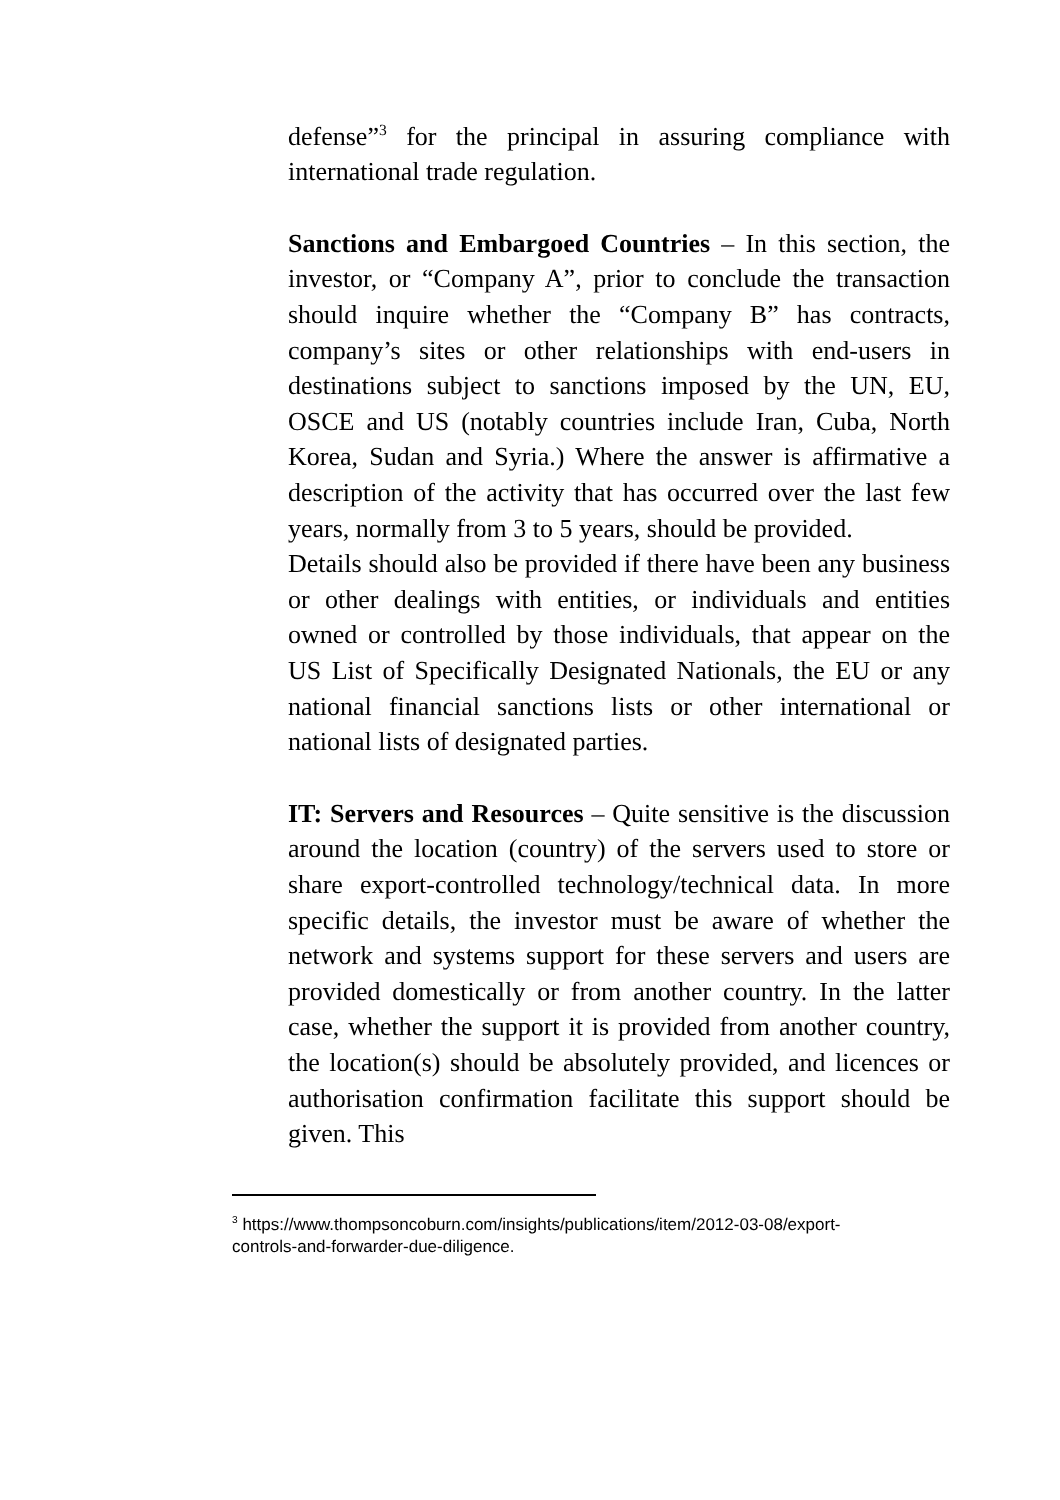defense”<sup>3</sup> for the principal in assuring compliance with international trade regulation.
Sanctions and Embargoed Countries – In this section, the investor, or “Company A”, prior to conclude the transaction should inquire whether the “Company B” has contracts, company’s sites or other relationships with end-users in destinations subject to sanctions imposed by the UN, EU, OSCE and US (notably countries include Iran, Cuba, North Korea, Sudan and Syria.) Where the answer is affirmative a description of the activity that has occurred over the last few years, normally from 3 to 5 years, should be provided.
Details should also be provided if there have been any business or other dealings with entities, or individuals and entities owned or controlled by those individuals, that appear on the US List of Specifically Designated Nationals, the EU or any national financial sanctions lists or other international or national lists of designated parties.
IT: Servers and Resources – Quite sensitive is the discussion around the location (country) of the servers used to store or share export-controlled technology/technical data. In more specific details, the investor must be aware of whether the network and systems support for these servers and users are provided domestically or from another country. In the latter case, whether the support it is provided from another country, the location(s) should be absolutely provided, and licences or authorisation confirmation facilitate this support should be given. This
<sup>3</sup> https://www.thompsoncoburn.com/insights/publications/item/2012-03-08/export-controls-and-forwarder-due-diligence.